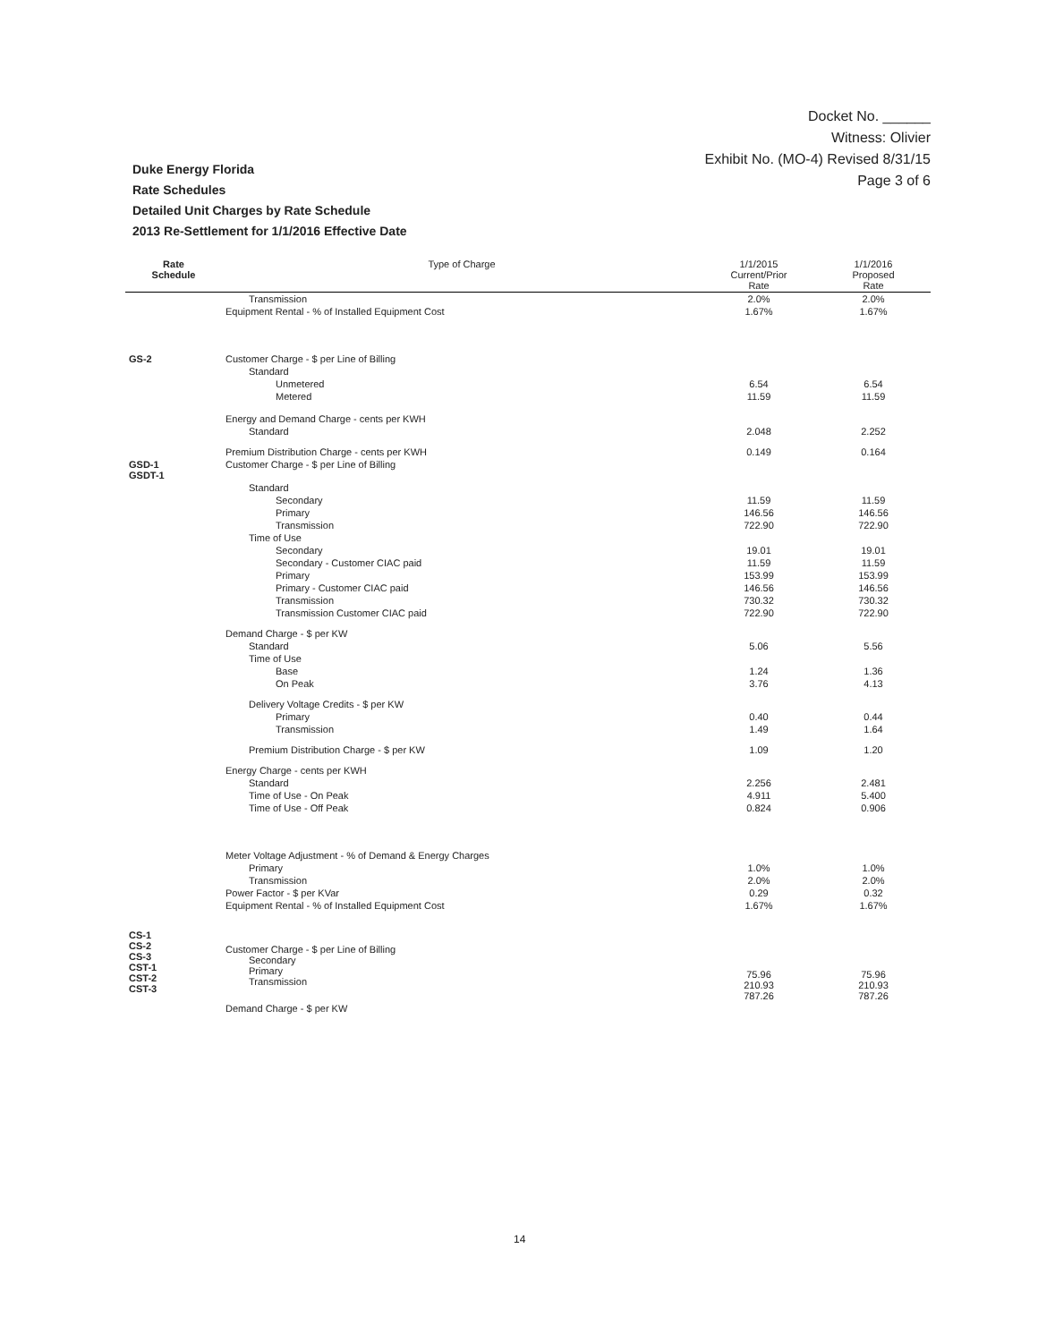Docket No. ______
Witness: Olivier
Exhibit No. (MO-4) Revised 8/31/15
Page 3 of 6
Duke Energy Florida
Rate Schedules
Detailed Unit Charges by Rate Schedule
2013 Re-Settlement for 1/1/2016 Effective Date
| Rate Schedule | Type of Charge | 1/1/2015 Current/Prior Rate | 1/1/2016 Proposed Rate |
| --- | --- | --- | --- |
| | Transmission | 2.0% | 2.0% |
| | Equipment Rental - % of Installed Equipment Cost | 1.67% | 1.67% |
| GS-2 | Customer Charge - $ per Line of Billing | | |
| | Standard | | |
| | Unmetered | 6.54 | 6.54 |
| | Metered | 11.59 | 11.59 |
| | Energy and Demand Charge - cents per KWH | | |
| | Standard | 2.048 | 2.252 |
| | Premium Distribution Charge - cents per KWH | 0.149 | 0.164 |
| GSD-1 GSDT-1 | Customer Charge - $ per Line of Billing | | |
| | Standard | | |
| | Secondary | 11.59 | 11.59 |
| | Primary | 146.56 | 146.56 |
| | Transmission | 722.90 | 722.90 |
| | Time of Use | | |
| | Secondary | 19.01 | 19.01 |
| | Secondary - Customer CIAC paid | 11.59 | 11.59 |
| | Primary | 153.99 | 153.99 |
| | Primary - Customer CIAC paid | 146.56 | 146.56 |
| | Transmission | 730.32 | 730.32 |
| | Transmission Customer CIAC paid | 722.90 | 722.90 |
| | Demand Charge - $ per KW | | |
| | Standard | 5.06 | 5.56 |
| | Time of Use | | |
| | Base | 1.24 | 1.36 |
| | On Peak | 3.76 | 4.13 |
| | Delivery Voltage Credits - $ per KW | | |
| | Primary | 0.40 | 0.44 |
| | Transmission | 1.49 | 1.64 |
| | Premium Distribution Charge - $ per KW | 1.09 | 1.20 |
| | Energy Charge - cents per KWH | | |
| | Standard | 2.256 | 2.481 |
| | Time of Use - On Peak | 4.911 | 5.400 |
| | Time of Use - Off Peak | 0.824 | 0.906 |
| | Meter Voltage Adjustment - % of Demand & Energy Charges | | |
| | Primary | 1.0% | 1.0% |
| | Transmission | 2.0% | 2.0% |
| | Power Factor - $ per KVar | 0.29 | 0.32 |
| | Equipment Rental - % of Installed Equipment Cost | 1.67% | 1.67% |
| CS-1 CS-2 CS-3 CST-1 CST-2 CST-3 | Customer Charge - $ per Line of Billing Secondary Primary Transmission | 75.96 210.93 787.26 | 75.96 210.93 787.26 |
| | Demand Charge - $ per KW | | |
14